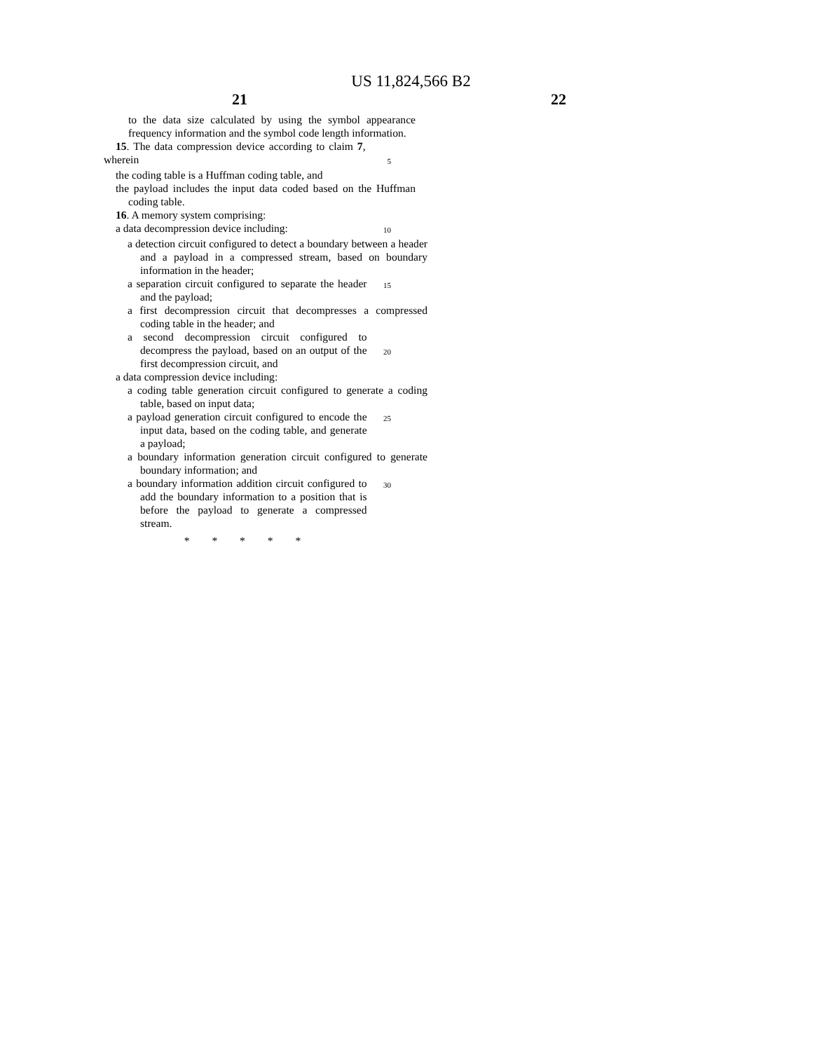US 11,824,566 B2
21 22
to the data size calculated by using the symbol appearance frequency information and the symbol code length information.
15. The data compression device according to claim 7, wherein
5
the coding table is a Huffman coding table, and
the payload includes the input data coded based on the Huffman coding table.
16. A memory system comprising:
a data decompression device including:
10
a detection circuit configured to detect a boundary between a header and a payload in a compressed stream, based on boundary information in the header;
a separation circuit configured to separate the header and the payload;
15
a first decompression circuit that decompresses a compressed coding table in the header; and
a second decompression circuit configured to decompress the payload, based on an output of the first decompression circuit, and
20
a data compression device including:
a coding table generation circuit configured to generate a coding table, based on input data;
a payload generation circuit configured to encode the input data, based on the coding table, and generate a payload;
25
a boundary information generation circuit configured to generate boundary information; and
a boundary information addition circuit configured to add the boundary information to a position that is before the payload to generate a compressed stream.
30
* * * * *